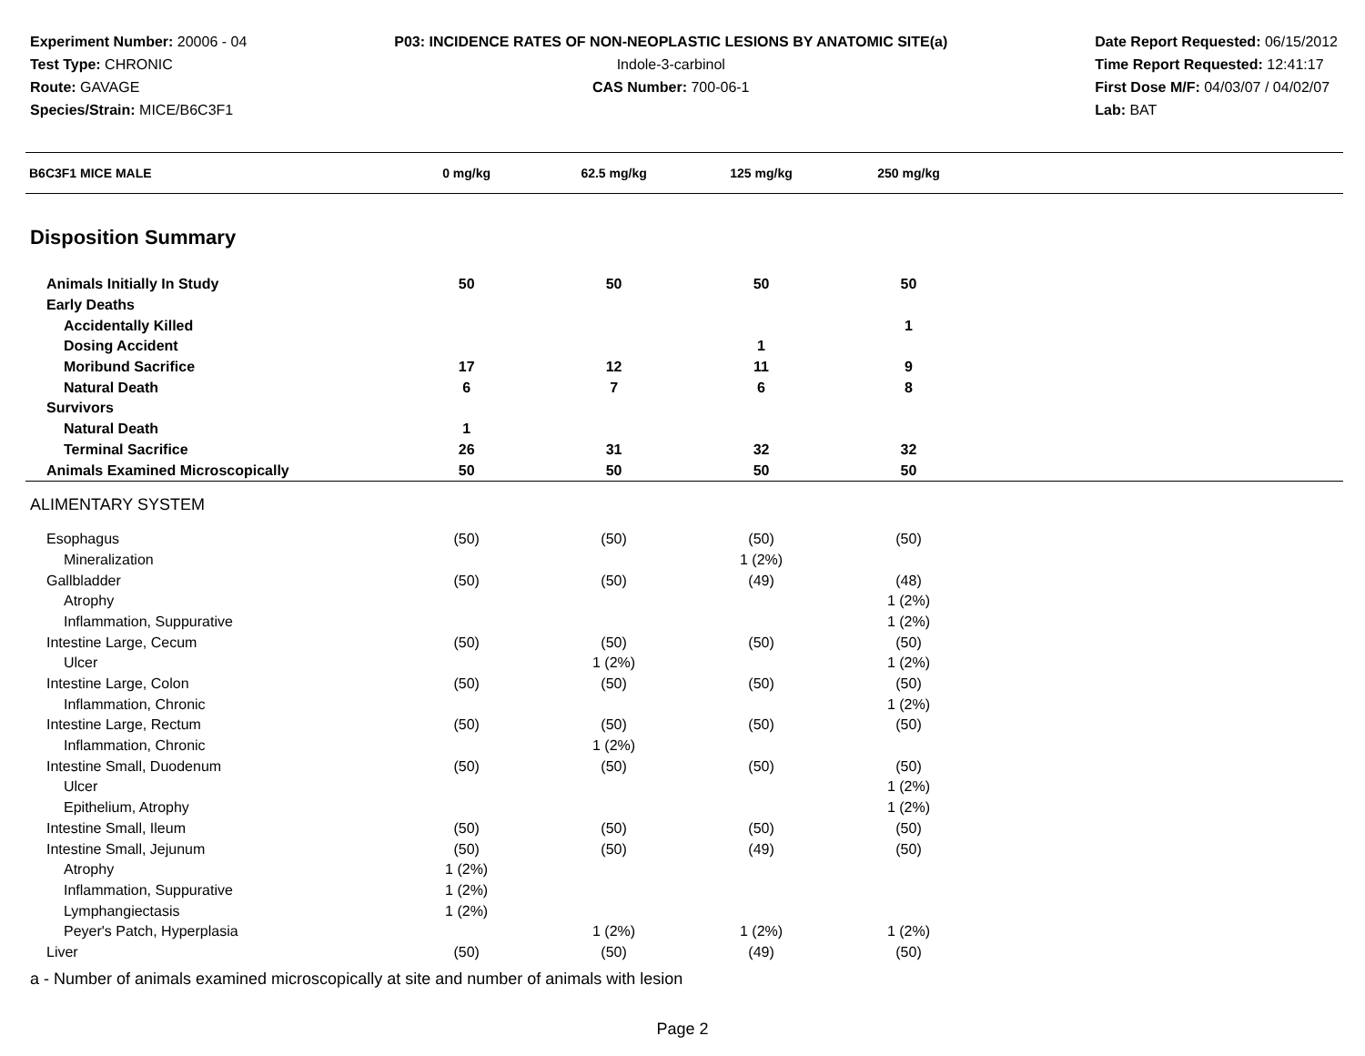Experiment Number: 20006 - 04
Test Type: CHRONIC
Route: GAVAGE
Species/Strain: MICE/B6C3F1
P03: INCIDENCE RATES OF NON-NEOPLASTIC LESIONS BY ANATOMIC SITE(a)
Indole-3-carbinol
CAS Number: 700-06-1
Date Report Requested: 06/15/2012
Time Report Requested: 12:41:17
First Dose M/F: 04/03/07 / 04/02/07
Lab: BAT
| B6C3F1 MICE MALE | 0 mg/kg | 62.5 mg/kg | 125 mg/kg | 250 mg/kg | |
| --- | --- | --- | --- | --- | --- |
| Disposition Summary | | | | | |
| Animals Initially In Study | 50 | 50 | 50 | 50 | |
| Early Deaths | | | | | |
| Accidentally Killed | | | | 1 | |
| Dosing Accident | | | 1 | | |
| Moribund Sacrifice | 17 | 12 | 11 | 9 | |
| Natural Death | 6 | 7 | 6 | 8 | |
| Survivors | | | | | |
| Natural Death | 1 | | | | |
| Terminal Sacrifice | 26 | 31 | 32 | 32 | |
| Animals Examined Microscopically | 50 | 50 | 50 | 50 | |
| ALIMENTARY SYSTEM | | | | | |
| Esophagus | (50) | (50) | (50) | (50) | |
| Mineralization | | | 1 (2%) | | |
| Gallbladder | (50) | (50) | (49) | (48) | |
| Atrophy | | | | 1 (2%) | |
| Inflammation, Suppurative | | | | 1 (2%) | |
| Intestine Large, Cecum | (50) | (50) | (50) | (50) | |
| Ulcer | | 1 (2%) | | 1 (2%) | |
| Intestine Large, Colon | (50) | (50) | (50) | (50) | |
| Inflammation, Chronic | | | | 1 (2%) | |
| Intestine Large, Rectum | (50) | (50) | (50) | (50) | |
| Inflammation, Chronic | | 1 (2%) | | | |
| Intestine Small, Duodenum | (50) | (50) | (50) | (50) | |
| Ulcer | | | | 1 (2%) | |
| Epithelium, Atrophy | | | | 1 (2%) | |
| Intestine Small, Ileum | (50) | (50) | (50) | (50) | |
| Intestine Small, Jejunum | (50) | (50) | (49) | (50) | |
| Atrophy | 1 (2%) | | | | |
| Inflammation, Suppurative | 1 (2%) | | | | |
| Lymphangiectasis | 1 (2%) | | | | |
| Peyer's Patch, Hyperplasia | | 1 (2%) | 1 (2%) | 1 (2%) | |
| Liver | (50) | (50) | (49) | (50) | |
a - Number of animals examined microscopically at site and number of animals with lesion
Page 2